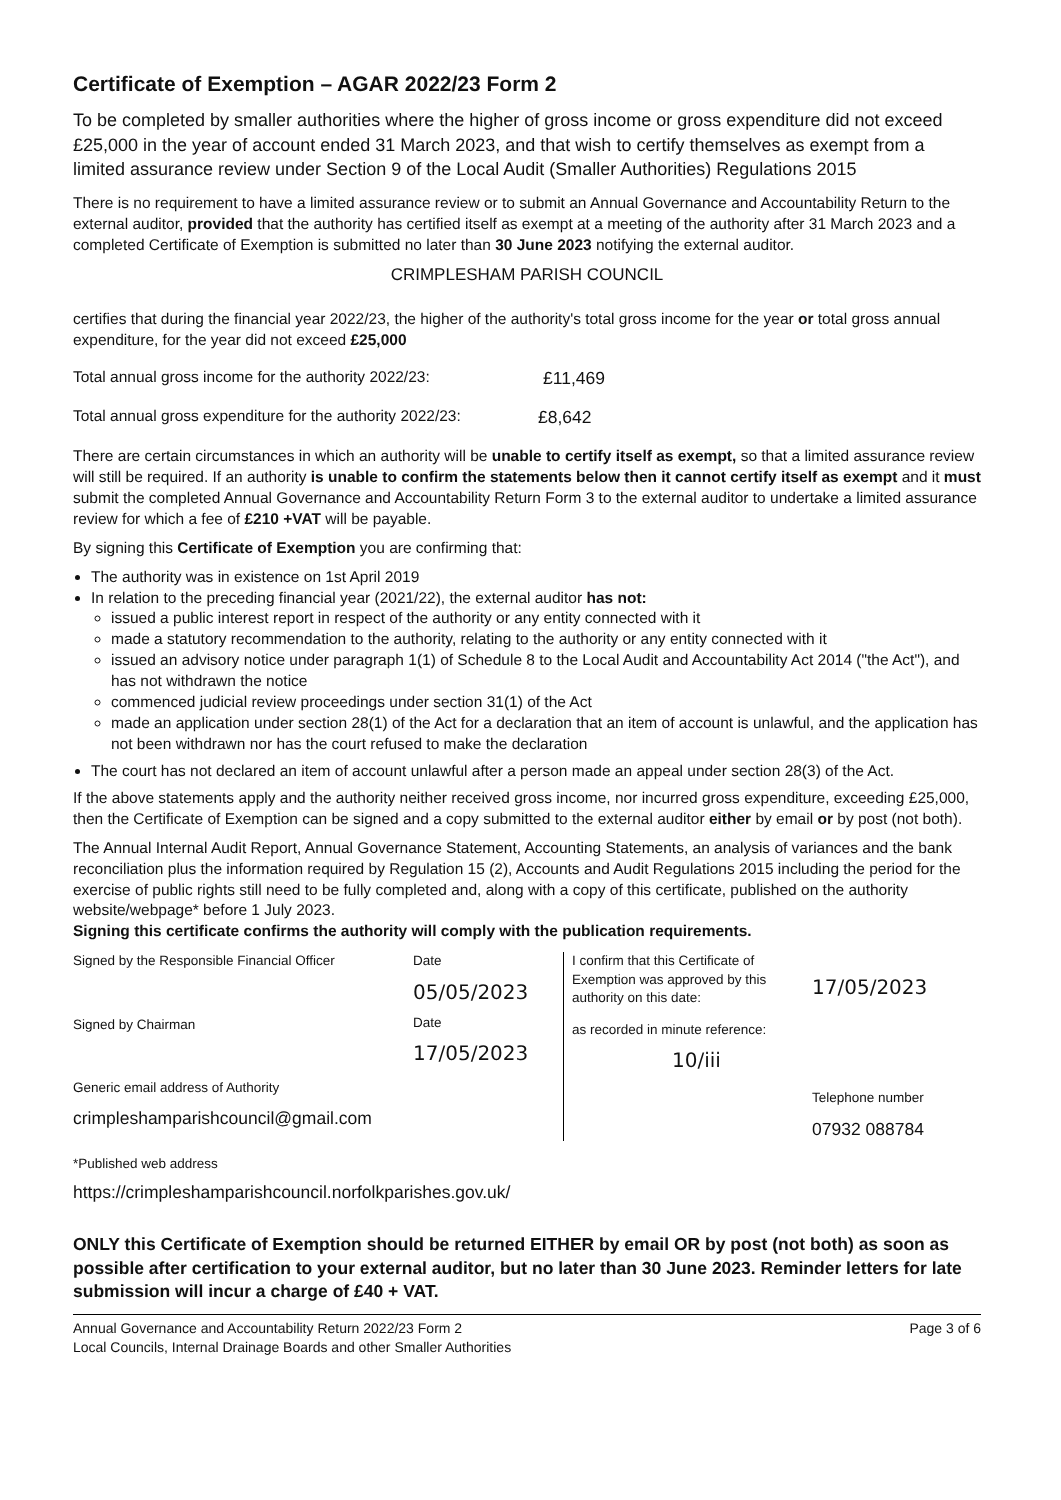Certificate of Exemption – AGAR 2022/23 Form 2
To be completed by smaller authorities where the higher of gross income or gross expenditure did not exceed £25,000 in the year of account ended 31 March 2023, and that wish to certify themselves as exempt from a limited assurance review under Section 9 of the Local Audit (Smaller Authorities) Regulations 2015
There is no requirement to have a limited assurance review or to submit an Annual Governance and Accountability Return to the external auditor, provided that the authority has certified itself as exempt at a meeting of the authority after 31 March 2023 and a completed Certificate of Exemption is submitted no later than 30 June 2023 notifying the external auditor.
CRIMPLESHAM PARISH COUNCIL
certifies that during the financial year 2022/23, the higher of the authority's total gross income for the year or total gross annual expenditure, for the year did not exceed £25,000
Total annual gross income for the authority 2022/23: £11,469
Total annual gross expenditure for the authority 2022/23: £8,642
There are certain circumstances in which an authority will be unable to certify itself as exempt, so that a limited assurance review will still be required. If an authority is unable to confirm the statements below then it cannot certify itself as exempt and it must submit the completed Annual Governance and Accountability Return Form 3 to the external auditor to undertake a limited assurance review for which a fee of £210 +VAT will be payable.
By signing this Certificate of Exemption you are confirming that:
The authority was in existence on 1st April 2019
In relation to the preceding financial year (2021/22), the external auditor has not:
issued a public interest report in respect of the authority or any entity connected with it
made a statutory recommendation to the authority, relating to the authority or any entity connected with it
issued an advisory notice under paragraph 1(1) of Schedule 8 to the Local Audit and Accountability Act 2014 ("the Act"), and has not withdrawn the notice
commenced judicial review proceedings under section 31(1) of the Act
made an application under section 28(1) of the Act for a declaration that an item of account is unlawful, and the application has not been withdrawn nor has the court refused to make the declaration
The court has not declared an item of account unlawful after a person made an appeal under section 28(3) of the Act.
If the above statements apply and the authority neither received gross income, nor incurred gross expenditure, exceeding £25,000, then the Certificate of Exemption can be signed and a copy submitted to the external auditor either by email or by post (not both).
The Annual Internal Audit Report, Annual Governance Statement, Accounting Statements, an analysis of variances and the bank reconciliation plus the information required by Regulation 15 (2), Accounts and Audit Regulations 2015 including the period for the exercise of public rights still need to be fully completed and, along with a copy of this certificate, published on the authority website/webpage* before 1 July 2023.
Signing this certificate confirms the authority will comply with the publication requirements.
Signed by the Responsible Financial Officer
Signed by Chairman
Generic email address of Authority
crimpleshamparishcouncil@gmail.com
Date
05/05/2023
Date
17/05/2023
I confirm that this Certificate of Exemption was approved by this authority on this date:
as recorded in minute reference:
10/iii
17/05/2023
Telephone number
07932 088784
*Published web address
https://crimpleshamparishcouncil.norfolkparishes.gov.uk/
ONLY this Certificate of Exemption should be returned EITHER by email OR by post (not both) as soon as possible after certification to your external auditor, but no later than 30 June 2023. Reminder letters for late submission will incur a charge of £40 + VAT.
Annual Governance and Accountability Return 2022/23 Form 2
Local Councils, Internal Drainage Boards and other Smaller Authorities
Page 3 of 6